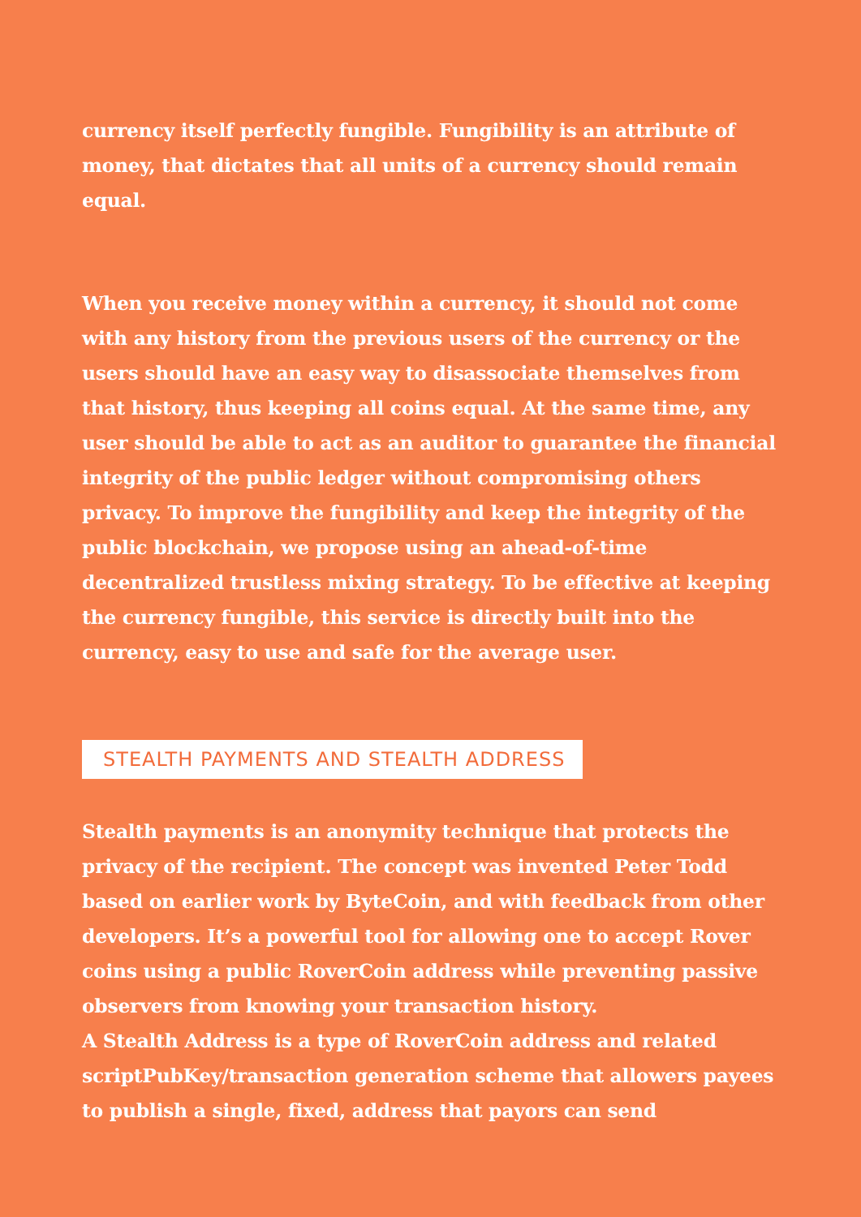currency itself perfectly fungible. Fungibility is an attribute of money, that dictates that all units of a currency should remain equal.
When you receive money within a currency, it should not come with any history from the previous users of the currency or the users should have an easy way to disassociate themselves from that history, thus keeping all coins equal. At the same time, any user should be able to act as an auditor to guarantee the financial integrity of the public ledger without compromising others privacy. To improve the fungibility and keep the integrity of the public blockchain, we propose using an ahead-of-time decentralized trustless mixing strategy. To be effective at keeping the currency fungible, this service is directly built into the currency, easy to use and safe for the average user.
STEALTH PAYMENTS AND STEALTH ADDRESS
Stealth payments is an anonymity technique that protects the privacy of the recipient. The concept was invented Peter Todd based on earlier work by ByteCoin, and with feedback from other developers. It’s a powerful tool for allowing one to accept Rover coins using a public RoverCoin address while preventing passive observers from knowing your transaction history.
A Stealth Address is a type of RoverCoin address and related scriptPubKey/transaction generation scheme that allowers payees to publish a single, fixed, address that payors can send